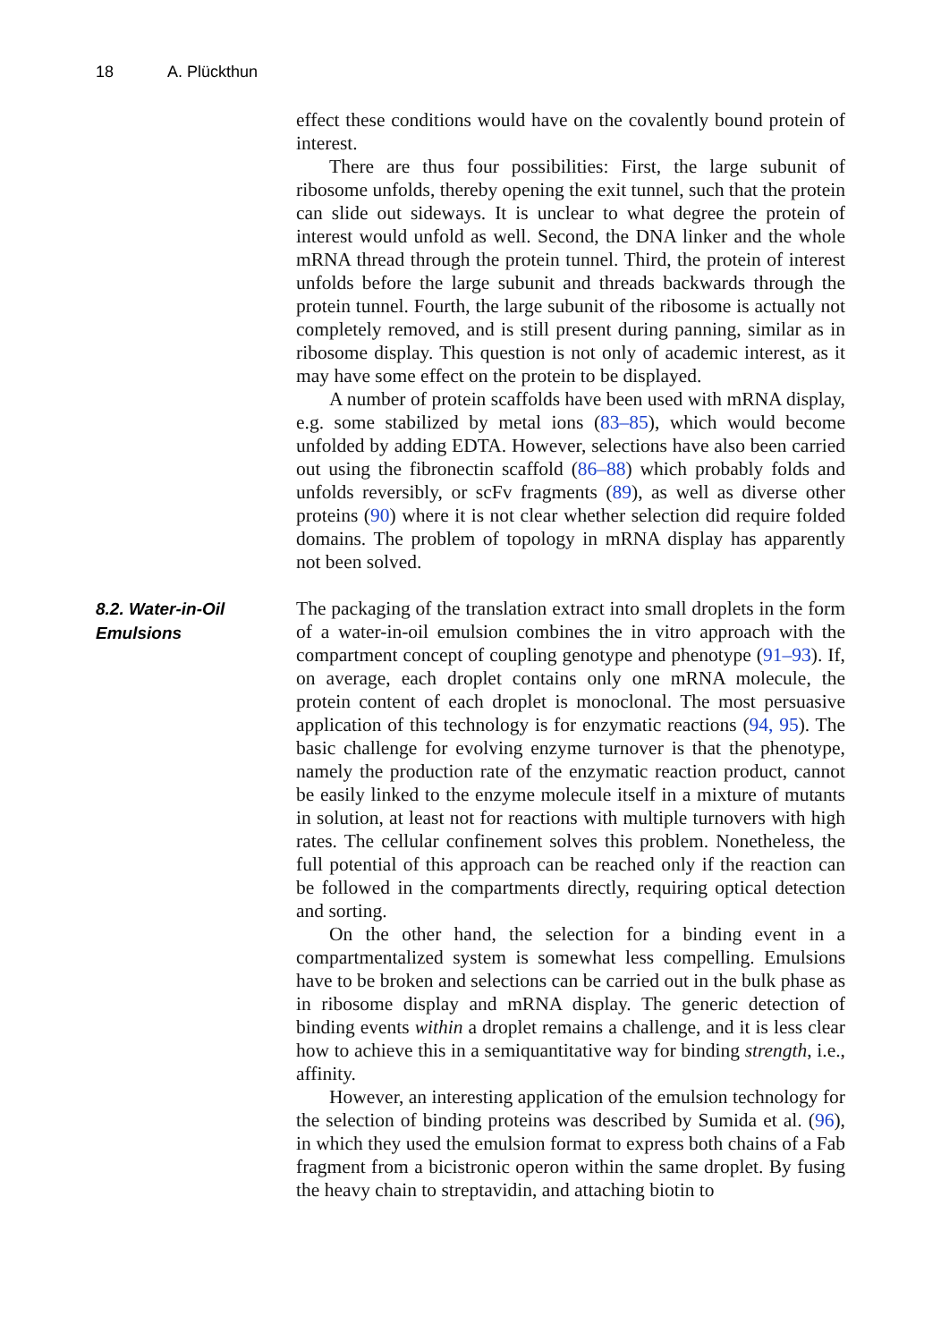18 A. Plückthun
effect these conditions would have on the covalently bound protein of interest.
There are thus four possibilities: First, the large subunit of ribosome unfolds, thereby opening the exit tunnel, such that the protein can slide out sideways. It is unclear to what degree the protein of interest would unfold as well. Second, the DNA linker and the whole mRNA thread through the protein tunnel. Third, the protein of interest unfolds before the large subunit and threads backwards through the protein tunnel. Fourth, the large subunit of the ribosome is actually not completely removed, and is still present during panning, similar as in ribosome display. This question is not only of academic interest, as it may have some effect on the protein to be displayed.
A number of protein scaffolds have been used with mRNA display, e.g. some stabilized by metal ions (83–85), which would become unfolded by adding EDTA. However, selections have also been carried out using the fibronectin scaffold (86–88) which probably folds and unfolds reversibly, or scFv fragments (89), as well as diverse other proteins (90) where it is not clear whether selection did require folded domains. The problem of topology in mRNA display has apparently not been solved.
8.2. Water-in-Oil Emulsions
The packaging of the translation extract into small droplets in the form of a water-in-oil emulsion combines the in vitro approach with the compartment concept of coupling genotype and phenotype (91–93). If, on average, each droplet contains only one mRNA molecule, the protein content of each droplet is monoclonal. The most persuasive application of this technology is for enzymatic reactions (94, 95). The basic challenge for evolving enzyme turnover is that the phenotype, namely the production rate of the enzymatic reaction product, cannot be easily linked to the enzyme molecule itself in a mixture of mutants in solution, at least not for reactions with multiple turnovers with high rates. The cellular confinement solves this problem. Nonetheless, the full potential of this approach can be reached only if the reaction can be followed in the compartments directly, requiring optical detection and sorting.
On the other hand, the selection for a binding event in a compartmentalized system is somewhat less compelling. Emulsions have to be broken and selections can be carried out in the bulk phase as in ribosome display and mRNA display. The generic detection of binding events within a droplet remains a challenge, and it is less clear how to achieve this in a semiquantitative way for binding strength, i.e., affinity.
However, an interesting application of the emulsion technology for the selection of binding proteins was described by Sumida et al. (96), in which they used the emulsion format to express both chains of a Fab fragment from a bicistronic operon within the same droplet. By fusing the heavy chain to streptavidin, and attaching biotin to